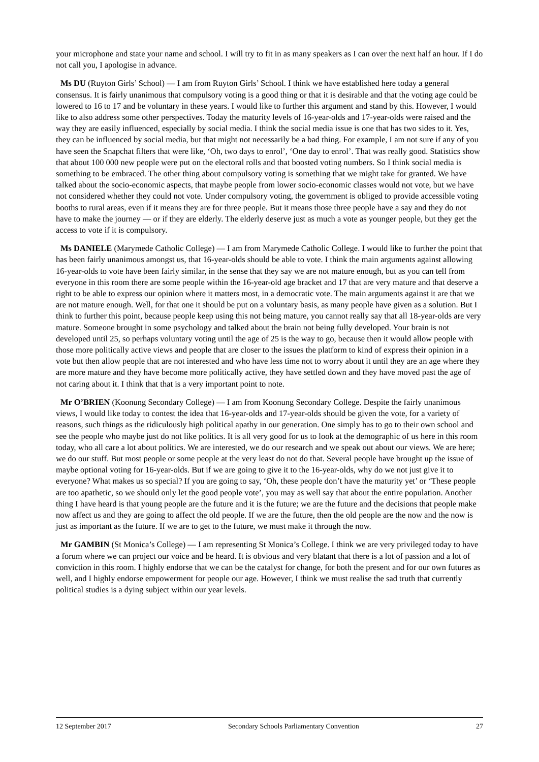your microphone and state your name and school. I will try to fit in as many speakers as I can over the next half an hour. If I do not call you, I apologise in advance.
Ms DU (Ruyton Girls’ School) — I am from Ruyton Girls’ School. I think we have established here today a general consensus. It is fairly unanimous that compulsory voting is a good thing or that it is desirable and that the voting age could be lowered to 16 to 17 and be voluntary in these years. I would like to further this argument and stand by this. However, I would like to also address some other perspectives. Today the maturity levels of 16-year-olds and 17-year-olds were raised and the way they are easily influenced, especially by social media. I think the social media issue is one that has two sides to it. Yes, they can be influenced by social media, but that might not necessarily be a bad thing. For example, I am not sure if any of you have seen the Snapchat filters that were like, ‘Oh, two days to enrol’, ‘One day to enrol’. That was really good. Statistics show that about 100 000 new people were put on the electoral rolls and that boosted voting numbers. So I think social media is something to be embraced. The other thing about compulsory voting is something that we might take for granted. We have talked about the socio-economic aspects, that maybe people from lower socio-economic classes would not vote, but we have not considered whether they could not vote. Under compulsory voting, the government is obliged to provide accessible voting booths to rural areas, even if it means they are for three people. But it means those three people have a say and they do not have to make the journey — or if they are elderly. The elderly deserve just as much a vote as younger people, but they get the access to vote if it is compulsory.
Ms DANIELE (Marymede Catholic College) — I am from Marymede Catholic College. I would like to further the point that has been fairly unanimous amongst us, that 16-year-olds should be able to vote. I think the main arguments against allowing 16-year-olds to vote have been fairly similar, in the sense that they say we are not mature enough, but as you can tell from everyone in this room there are some people within the 16-year-old age bracket and 17 that are very mature and that deserve a right to be able to express our opinion where it matters most, in a democratic vote. The main arguments against it are that we are not mature enough. Well, for that one it should be put on a voluntary basis, as many people have given as a solution. But I think to further this point, because people keep using this not being mature, you cannot really say that all 18-year-olds are very mature. Someone brought in some psychology and talked about the brain not being fully developed. Your brain is not developed until 25, so perhaps voluntary voting until the age of 25 is the way to go, because then it would allow people with those more politically active views and people that are closer to the issues the platform to kind of express their opinion in a vote but then allow people that are not interested and who have less time not to worry about it until they are an age where they are more mature and they have become more politically active, they have settled down and they have moved past the age of not caring about it. I think that that is a very important point to note.
Mr O’BRIEN (Koonung Secondary College) — I am from Koonung Secondary College. Despite the fairly unanimous views, I would like today to contest the idea that 16-year-olds and 17-year-olds should be given the vote, for a variety of reasons, such things as the ridiculously high political apathy in our generation. One simply has to go to their own school and see the people who maybe just do not like politics. It is all very good for us to look at the demographic of us here in this room today, who all care a lot about politics. We are interested, we do our research and we speak out about our views. We are here; we do our stuff. But most people or some people at the very least do not do that. Several people have brought up the issue of maybe optional voting for 16-year-olds. But if we are going to give it to the 16-year-olds, why do we not just give it to everyone? What makes us so special? If you are going to say, ‘Oh, these people don’t have the maturity yet’ or ‘These people are too apathetic, so we should only let the good people vote’, you may as well say that about the entire population. Another thing I have heard is that young people are the future and it is the future; we are the future and the decisions that people make now affect us and they are going to affect the old people. If we are the future, then the old people are the now and the now is just as important as the future. If we are to get to the future, we must make it through the now.
Mr GAMBIN (St Monica’s College) — I am representing St Monica’s College. I think we are very privileged today to have a forum where we can project our voice and be heard. It is obvious and very blatant that there is a lot of passion and a lot of conviction in this room. I highly endorse that we can be the catalyst for change, for both the present and for our own futures as well, and I highly endorse empowerment for people our age. However, I think we must realise the sad truth that currently political studies is a dying subject within our year levels.
12 September 2017 Secondary Schools Parliamentary Convention 27